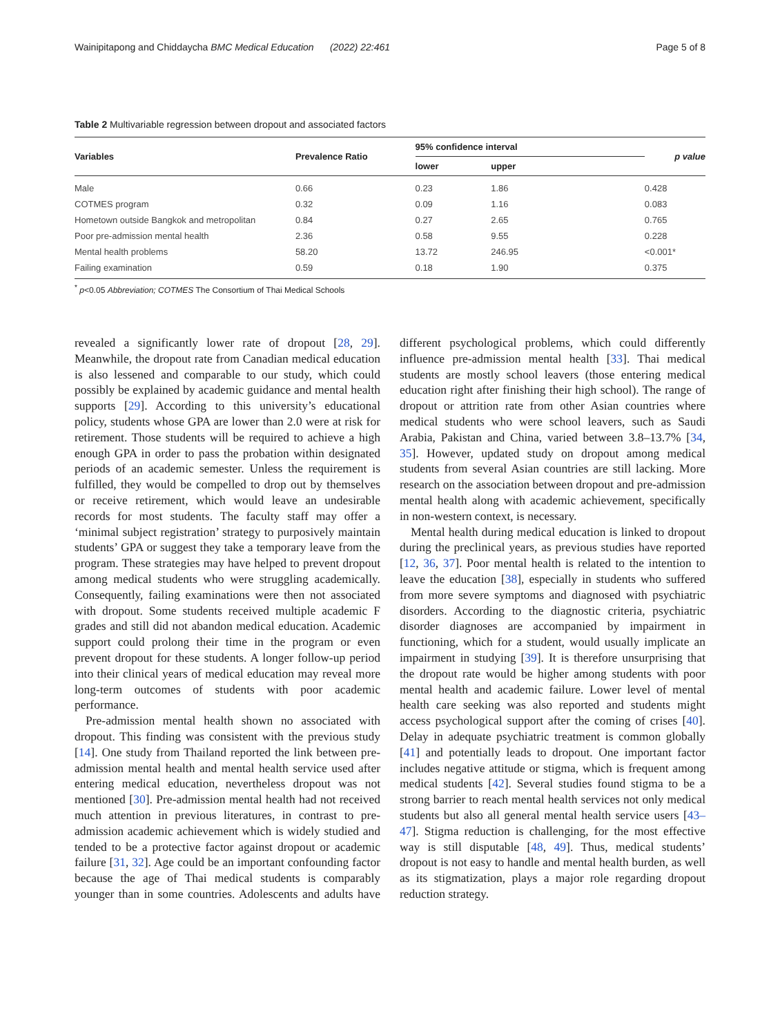Wainipitapong and Chiddaycha BMC Medical Education (2022) 22:461 Page 5 of 8
Table 2 Multivariable regression between dropout and associated factors
| Variables | Prevalence Ratio | 95% confidence interval | | p value |
| --- | --- | --- | --- | --- |
| | | lower | upper | |
| Male | 0.66 | 0.23 | 1.86 | 0.428 |
| COTMES program | 0.32 | 0.09 | 1.16 | 0.083 |
| Hometown outside Bangkok and metropolitan | 0.84 | 0.27 | 2.65 | 0.765 |
| Poor pre-admission mental health | 2.36 | 0.58 | 9.55 | 0.228 |
| Mental health problems | 58.20 | 13.72 | 246.95 | <0.001* |
| Failing examination | 0.59 | 0.18 | 1.90 | 0.375 |
<sup>*</sup> p<0.05 Abbreviation; COTMES The Consortium of Thai Medical Schools
revealed a significantly lower rate of dropout [28, 29]. Meanwhile, the dropout rate from Canadian medical education is also lessened and comparable to our study, which could possibly be explained by academic guidance and mental health supports [29]. According to this university’s educational policy, students whose GPA are lower than 2.0 were at risk for retirement. Those students will be required to achieve a high enough GPA in order to pass the probation within designated periods of an academic semester. Unless the requirement is fulfilled, they would be compelled to drop out by themselves or receive retirement, which would leave an undesirable records for most students. The faculty staff may offer a ‘minimal subject registration’ strategy to purposively maintain students’ GPA or suggest they take a temporary leave from the program. These strategies may have helped to prevent dropout among medical students who were struggling academically. Consequently, failing examinations were then not associated with dropout. Some students received multiple academic F grades and still did not abandon medical education. Academic support could prolong their time in the program or even prevent dropout for these students. A longer follow-up period into their clinical years of medical education may reveal more long-term outcomes of students with poor academic performance.
Pre-admission mental health shown no associated with dropout. This finding was consistent with the previous study [14]. One study from Thailand reported the link between pre-admission mental health and mental health service used after entering medical education, nevertheless dropout was not mentioned [30]. Pre-admission mental health had not received much attention in previous literatures, in contrast to pre-admission academic achievement which is widely studied and tended to be a protective factor against dropout or academic failure [31, 32]. Age could be an important confounding factor because the age of Thai medical students is comparably younger than in some countries. Adolescents and adults have different psychological problems, which could differently influence pre-admission mental health [33]. Thai medical students are mostly school leavers (those entering medical education right after finishing their high school). The range of dropout or attrition rate from other Asian countries where medical students who were school leavers, such as Saudi Arabia, Pakistan and China, varied between 3.8–13.7% [34, 35]. However, updated study on dropout among medical students from several Asian countries are still lacking. More research on the association between dropout and pre-admission mental health along with academic achievement, specifically in non-western context, is necessary.
Mental health during medical education is linked to dropout during the preclinical years, as previous studies have reported [12, 36, 37]. Poor mental health is related to the intention to leave the education [38], especially in students who suffered from more severe symptoms and diagnosed with psychiatric disorders. According to the diagnostic criteria, psychiatric disorder diagnoses are accompanied by impairment in functioning, which for a student, would usually implicate an impairment in studying [39]. It is therefore unsurprising that the dropout rate would be higher among students with poor mental health and academic failure. Lower level of mental health care seeking was also reported and students might access psychological support after the coming of crises [40]. Delay in adequate psychiatric treatment is common globally [41] and potentially leads to dropout. One important factor includes negative attitude or stigma, which is frequent among medical students [42]. Several studies found stigma to be a strong barrier to reach mental health services not only medical students but also all general mental health service users [43–47]. Stigma reduction is challenging, for the most effective way is still disputable [48, 49]. Thus, medical students’ dropout is not easy to handle and mental health burden, as well as its stigmatization, plays a major role regarding dropout reduction strategy.